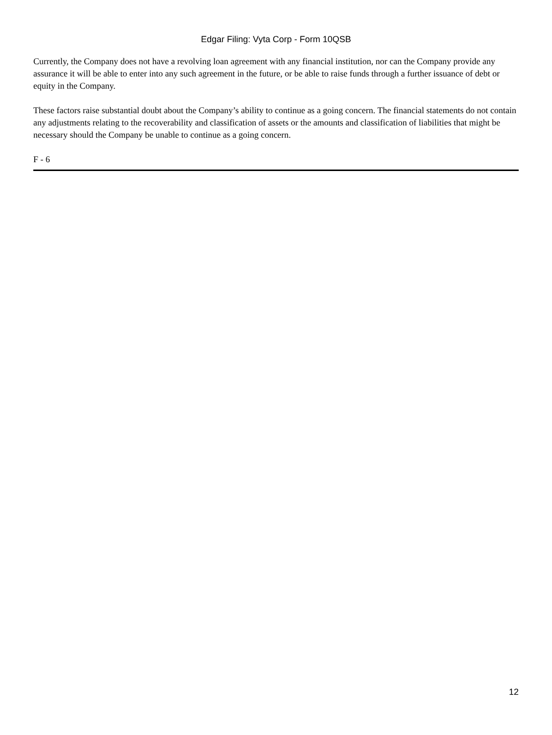Edgar Filing: Vyta Corp - Form 10QSB
Currently, the Company does not have a revolving loan agreement with any financial institution, nor can the Company provide any assurance it will be able to enter into any such agreement in the future, or be able to raise funds through a further issuance of debt or equity in the Company.
These factors raise substantial doubt about the Company’s ability to continue as a going concern. The financial statements do not contain any adjustments relating to the recoverability and classification of assets or the amounts and classification of liabilities that might be necessary should the Company be unable to continue as a going concern.
F - 6
12